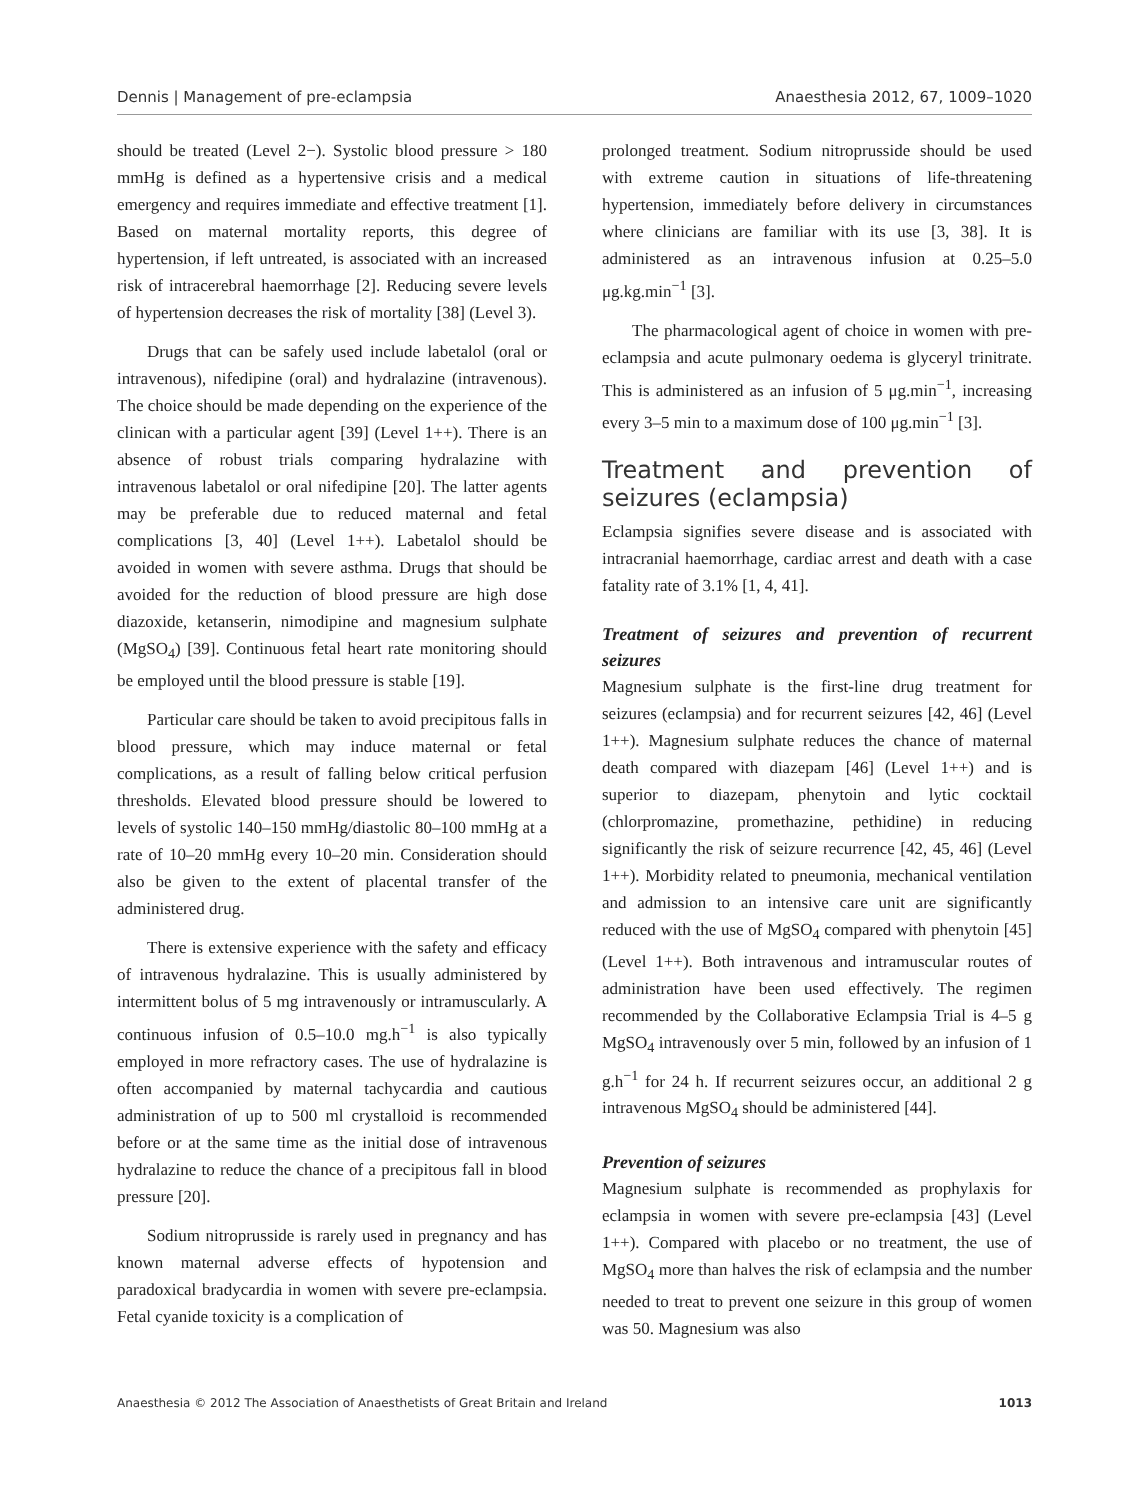Dennis | Management of pre-eclampsia Anaesthesia 2012, 67, 1009–1020
should be treated (Level 2−). Systolic blood pressure > 180 mmHg is defined as a hypertensive crisis and a medical emergency and requires immediate and effective treatment [1]. Based on maternal mortality reports, this degree of hypertension, if left untreated, is associated with an increased risk of intracerebral haemorrhage [2]. Reducing severe levels of hypertension decreases the risk of mortality [38] (Level 3).
Drugs that can be safely used include labetalol (oral or intravenous), nifedipine (oral) and hydralazine (intravenous). The choice should be made depending on the experience of the clinican with a particular agent [39] (Level 1++). There is an absence of robust trials comparing hydralazine with intravenous labetalol or oral nifedipine [20]. The latter agents may be preferable due to reduced maternal and fetal complications [3, 40] (Level 1++). Labetalol should be avoided in women with severe asthma. Drugs that should be avoided for the reduction of blood pressure are high dose diazoxide, ketanserin, nimodipine and magnesium sulphate (MgSO<sub>4</sub>) [39]. Continuous fetal heart rate monitoring should be employed until the blood pressure is stable [19].
Particular care should be taken to avoid precipitous falls in blood pressure, which may induce maternal or fetal complications, as a result of falling below critical perfusion thresholds. Elevated blood pressure should be lowered to levels of systolic 140–150 mmHg/diastolic 80–100 mmHg at a rate of 10–20 mmHg every 10–20 min. Consideration should also be given to the extent of placental transfer of the administered drug.
There is extensive experience with the safety and efficacy of intravenous hydralazine. This is usually administered by intermittent bolus of 5 mg intravenously or intramuscularly. A continuous infusion of 0.5–10.0 mg.h<sup>−1</sup> is also typically employed in more refractory cases. The use of hydralazine is often accompanied by maternal tachycardia and cautious administration of up to 500 ml crystalloid is recommended before or at the same time as the initial dose of intravenous hydralazine to reduce the chance of a precipitous fall in blood pressure [20].
Sodium nitroprusside is rarely used in pregnancy and has known maternal adverse effects of hypotension and paradoxical bradycardia in women with severe pre-eclampsia. Fetal cyanide toxicity is a complication of
prolonged treatment. Sodium nitroprusside should be used with extreme caution in situations of life-threatening hypertension, immediately before delivery in circumstances where clinicians are familiar with its use [3, 38]. It is administered as an intravenous infusion at 0.25–5.0 μg.kg.min<sup>−1</sup> [3].
The pharmacological agent of choice in women with pre-eclampsia and acute pulmonary oedema is glyceryl trinitrate. This is administered as an infusion of 5 μg.min<sup>−1</sup>, increasing every 3–5 min to a maximum dose of 100 μg.min<sup>−1</sup> [3].
Treatment and prevention of seizures (eclampsia)
Eclampsia signifies severe disease and is associated with intracranial haemorrhage, cardiac arrest and death with a case fatality rate of 3.1% [1, 4, 41].
Treatment of seizures and prevention of recurrent seizures
Magnesium sulphate is the first-line drug treatment for seizures (eclampsia) and for recurrent seizures [42, 46] (Level 1++). Magnesium sulphate reduces the chance of maternal death compared with diazepam [46] (Level 1++) and is superior to diazepam, phenytoin and lytic cocktail (chlorpromazine, promethazine, pethidine) in reducing significantly the risk of seizure recurrence [42, 45, 46] (Level 1++). Morbidity related to pneumonia, mechanical ventilation and admission to an intensive care unit are significantly reduced with the use of MgSO<sub>4</sub> compared with phenytoin [45] (Level 1++). Both intravenous and intramuscular routes of administration have been used effectively. The regimen recommended by the Collaborative Eclampsia Trial is 4–5 g MgSO<sub>4</sub> intravenously over 5 min, followed by an infusion of 1 g.h<sup>−1</sup> for 24 h. If recurrent seizures occur, an additional 2 g intravenous MgSO<sub>4</sub> should be administered [44].
Prevention of seizures
Magnesium sulphate is recommended as prophylaxis for eclampsia in women with severe pre-eclampsia [43] (Level 1++). Compared with placebo or no treatment, the use of MgSO<sub>4</sub> more than halves the risk of eclampsia and the number needed to treat to prevent one seizure in this group of women was 50. Magnesium was also
Anaesthesia © 2012 The Association of Anaesthetists of Great Britain and Ireland 1013